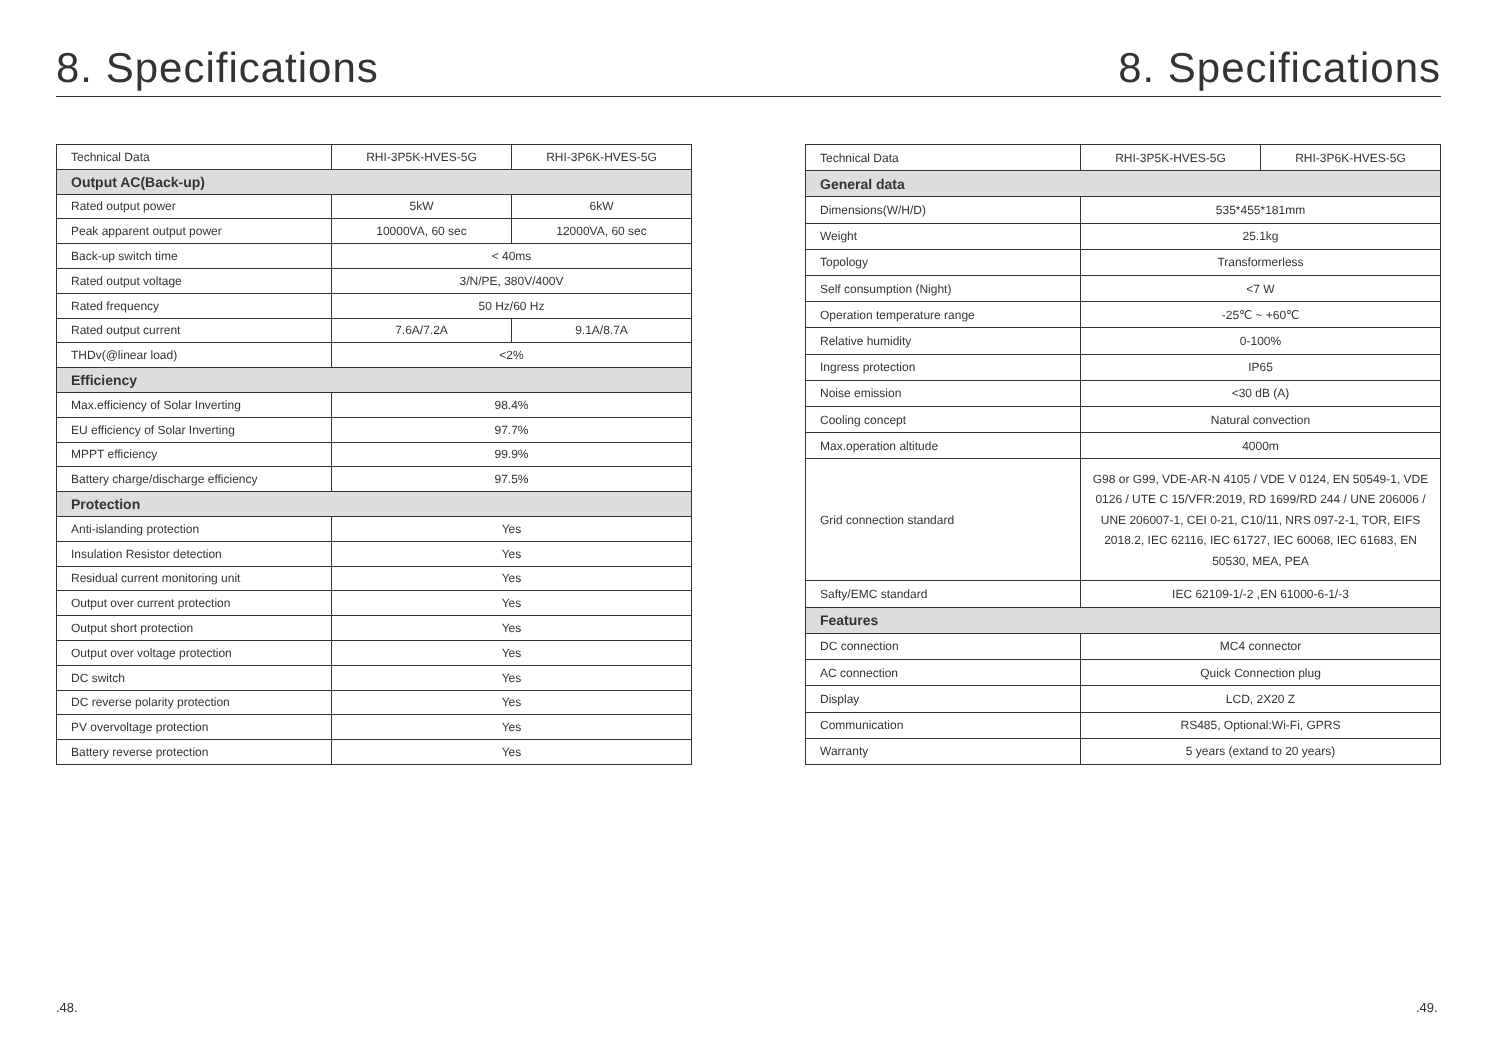8. Specifications 8. Specifications
| Technical Data | RHI-3P5K-HVES-5G | RHI-3P6K-HVES-5G |
| Output AC(Back-up) | | |
| Rated output power | 5kW | 6kW |
| Peak apparent output power | 10000VA, 60 sec | 12000VA, 60 sec |
| Back-up switch time | < 40ms | |
| Rated output voltage | 3/N/PE, 380V/400V | |
| Rated frequency | 50 Hz/60 Hz | |
| Rated output current | 7.6A/7.2A | 9.1A/8.7A |
| THDv(@linear load) | <2% | |
| Efficiency | | |
| Max.efficiency of Solar Inverting | 98.4% | |
| EU efficiency of Solar Inverting | 97.7% | |
| MPPT efficiency | 99.9% | |
| Battery charge/discharge efficiency | 97.5% | |
| Protection | | |
| Anti-islanding protection | Yes | |
| Insulation Resistor detection | Yes | |
| Residual current monitoring unit | Yes | |
| Output over current protection | Yes | |
| Output short protection | Yes | |
| Output over voltage protection | Yes | |
| DC switch | Yes | |
| DC reverse polarity protection | Yes | |
| PV overvoltage protection | Yes | |
| Battery reverse protection | Yes | |
| Technical Data | RHI-3P5K-HVES-5G | RHI-3P6K-HVES-5G |
| General data | | |
| Dimensions(W/H/D) | 535*455*181mm | |
| Weight | 25.1kg | |
| Topology | Transformerless | |
| Self consumption (Night) | <7 W | |
| Operation temperature range | -25℃ ~ +60℃ | |
| Relative humidity | 0-100% | |
| Ingress protection | IP65 | |
| Noise emission | <30 dB (A) | |
| Cooling concept | Natural convection | |
| Max.operation altitude | 4000m | |
| Grid connection standard | G98 or G99, VDE-AR-N 4105 / VDE V 0124, EN 50549-1, VDE 0126 / UTE C 15/VFR:2019, RD 1699/RD 244 / UNE 206006 / UNE 206007-1, CEI 0-21, C10/11, NRS 097-2-1, TOR, EIFS 2018.2, IEC 62116, IEC 61727, IEC 60068, IEC 61683, EN 50530, MEA, PEA | |
| Safty/EMC standard | IEC 62109-1/-2 ,EN 61000-6-1/-3 | |
| Features | | |
| DC connection | MC4 connector | |
| AC connection | Quick Connection plug | |
| Display | LCD, 2X20 Z | |
| Communication | RS485, Optional:Wi-Fi, GPRS | |
| Warranty | 5 years (extand to 20 years) | |
.48. .49.